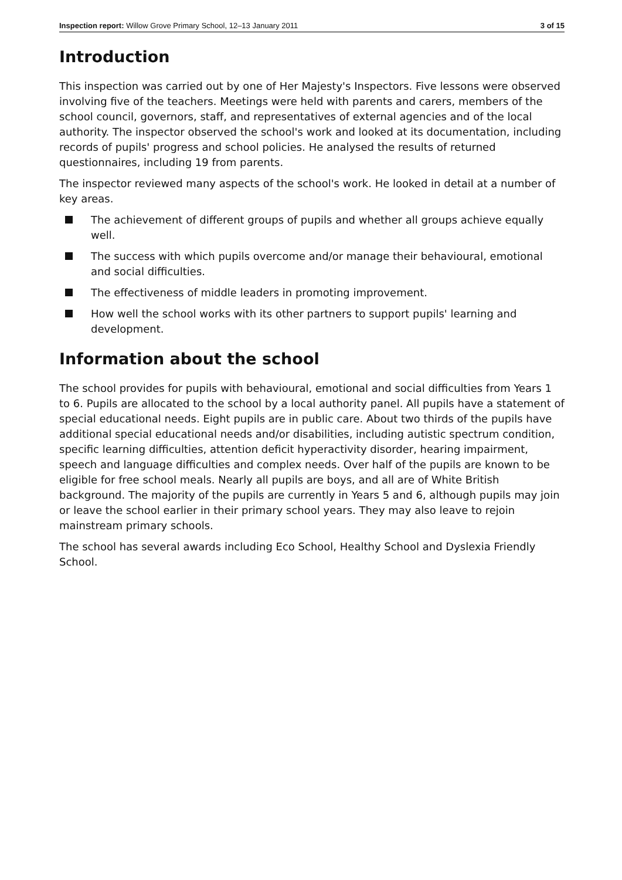Inspection report: Willow Grove Primary School, 12–13 January 2011
3 of 15
Introduction
This inspection was carried out by one of Her Majesty's Inspectors. Five lessons were observed involving five of the teachers. Meetings were held with parents and carers, members of the school council, governors, staff, and representatives of external agencies and of the local authority. The inspector observed the school's work and looked at its documentation, including records of pupils' progress and school policies. He analysed the results of returned questionnaires, including 19 from parents.
The inspector reviewed many aspects of the school's work. He looked in detail at a number of key areas.
The achievement of different groups of pupils and whether all groups achieve equally well.
The success with which pupils overcome and/or manage their behavioural, emotional and social difficulties.
The effectiveness of middle leaders in promoting improvement.
How well the school works with its other partners to support pupils' learning and development.
Information about the school
The school provides for pupils with behavioural, emotional and social difficulties from Years 1 to 6. Pupils are allocated to the school by a local authority panel. All pupils have a statement of special educational needs. Eight pupils are in public care. About two thirds of the pupils have additional special educational needs and/or disabilities, including autistic spectrum condition, specific learning difficulties, attention deficit hyperactivity disorder, hearing impairment, speech and language difficulties and complex needs. Over half of the pupils are known to be eligible for free school meals. Nearly all pupils are boys, and all are of White British background. The majority of the pupils are currently in Years 5 and 6, although pupils may join or leave the school earlier in their primary school years. They may also leave to rejoin mainstream primary schools.
The school has several awards including Eco School, Healthy School and Dyslexia Friendly School.